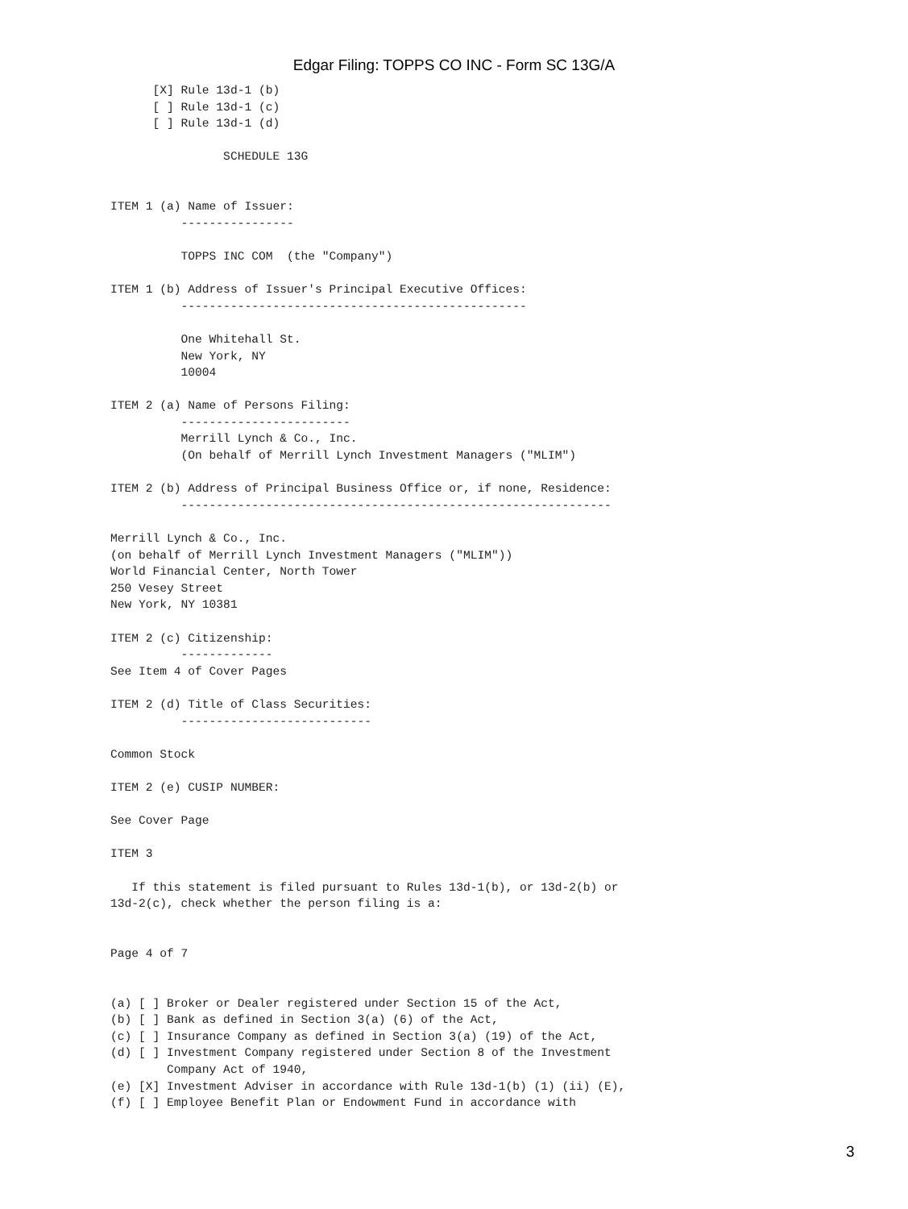Edgar Filing: TOPPS CO INC - Form SC 13G/A
      [X] Rule 13d-1 (b)
      [ ] Rule 13d-1 (c)
      [ ] Rule 13d-1 (d)

                SCHEDULE 13G


ITEM 1 (a) Name of Issuer:
          ----------------

          TOPPS INC COM  (the "Company")

ITEM 1 (b) Address of Issuer's Principal Executive Offices:
          -------------------------------------------------

          One Whitehall St.
          New York, NY
          10004

ITEM 2 (a) Name of Persons Filing:
          ------------------------
          Merrill Lynch & Co., Inc.
          (On behalf of Merrill Lynch Investment Managers ("MLIM")

ITEM 2 (b) Address of Principal Business Office or, if none, Residence:
          -------------------------------------------------------------

Merrill Lynch & Co., Inc.
(on behalf of Merrill Lynch Investment Managers ("MLIM"))
World Financial Center, North Tower
250 Vesey Street
New York, NY 10381

ITEM 2 (c) Citizenship:
          -------------
See Item 4 of Cover Pages

ITEM 2 (d) Title of Class Securities:
          ---------------------------

Common Stock

ITEM 2 (e) CUSIP NUMBER:

See Cover Page

ITEM 3

   If this statement is filed pursuant to Rules 13d-1(b), or 13d-2(b) or
13d-2(c), check whether the person filing is a:


Page 4 of 7


(a) [ ] Broker or Dealer registered under Section 15 of the Act,
(b) [ ] Bank as defined in Section 3(a) (6) of the Act,
(c) [ ] Insurance Company as defined in Section 3(a) (19) of the Act,
(d) [ ] Investment Company registered under Section 8 of the Investment
        Company Act of 1940,
(e) [X] Investment Adviser in accordance with Rule 13d-1(b) (1) (ii) (E),
(f) [ ] Employee Benefit Plan or Endowment Fund in accordance with
3